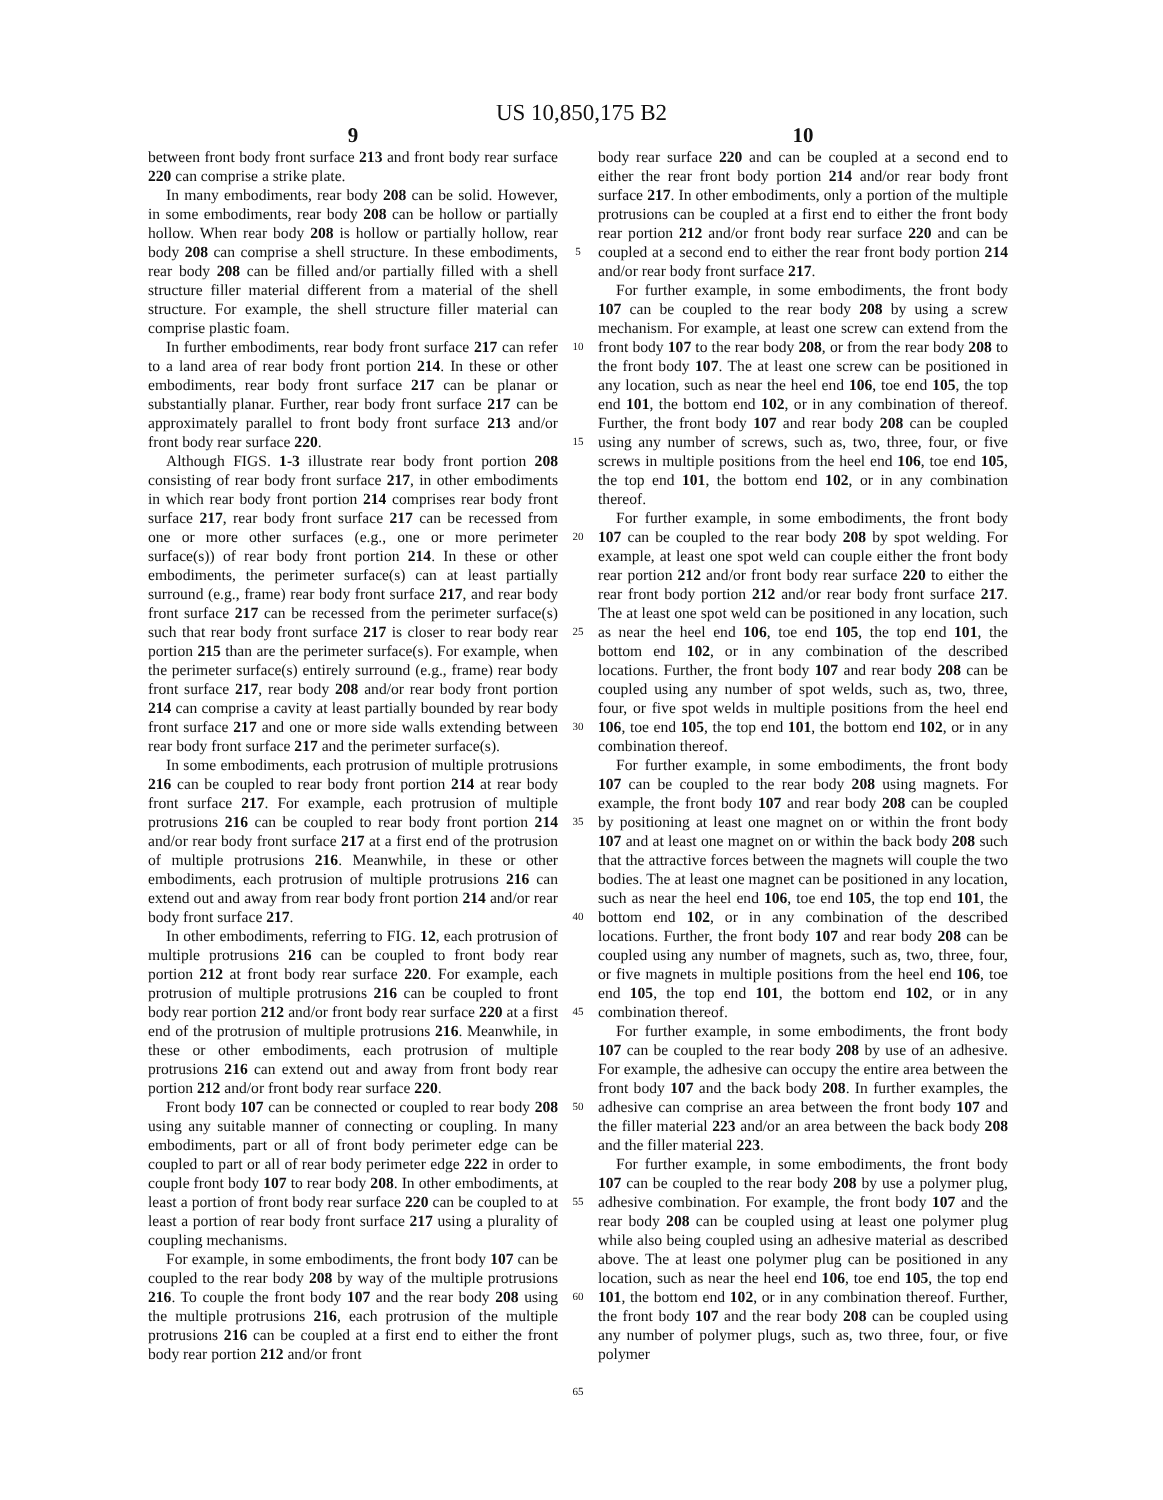US 10,850,175 B2
9
between front body front surface 213 and front body rear surface 220 can comprise a strike plate.
In many embodiments, rear body 208 can be solid. However, in some embodiments, rear body 208 can be hollow or partially hollow. When rear body 208 is hollow or partially hollow, rear body 208 can comprise a shell structure. In these embodiments, rear body 208 can be filled and/or partially filled with a shell structure filler material different from a material of the shell structure. For example, the shell structure filler material can comprise plastic foam.
In further embodiments, rear body front surface 217 can refer to a land area of rear body front portion 214. In these or other embodiments, rear body front surface 217 can be planar or substantially planar. Further, rear body front surface 217 can be approximately parallel to front body front surface 213 and/or front body rear surface 220.
Although FIGS. 1-3 illustrate rear body front portion 208 consisting of rear body front surface 217, in other embodiments in which rear body front portion 214 comprises rear body front surface 217, rear body front surface 217 can be recessed from one or more other surfaces (e.g., one or more perimeter surface(s)) of rear body front portion 214. In these or other embodiments, the perimeter surface(s) can at least partially surround (e.g., frame) rear body front surface 217, and rear body front surface 217 can be recessed from the perimeter surface(s) such that rear body front surface 217 is closer to rear body rear portion 215 than are the perimeter surface(s). For example, when the perimeter surface(s) entirely surround (e.g., frame) rear body front surface 217, rear body 208 and/or rear body front portion 214 can comprise a cavity at least partially bounded by rear body front surface 217 and one or more side walls extending between rear body front surface 217 and the perimeter surface(s).
In some embodiments, each protrusion of multiple protrusions 216 can be coupled to rear body front portion 214 at rear body front surface 217. For example, each protrusion of multiple protrusions 216 can be coupled to rear body front portion 214 and/or rear body front surface 217 at a first end of the protrusion of multiple protrusions 216. Meanwhile, in these or other embodiments, each protrusion of multiple protrusions 216 can extend out and away from rear body front portion 214 and/or rear body front surface 217.
In other embodiments, referring to FIG. 12, each protrusion of multiple protrusions 216 can be coupled to front body rear portion 212 at front body rear surface 220. For example, each protrusion of multiple protrusions 216 can be coupled to front body rear portion 212 and/or front body rear surface 220 at a first end of the protrusion of multiple protrusions 216. Meanwhile, in these or other embodiments, each protrusion of multiple protrusions 216 can extend out and away from front body rear portion 212 and/or front body rear surface 220.
Front body 107 can be connected or coupled to rear body 208 using any suitable manner of connecting or coupling. In many embodiments, part or all of front body perimeter edge can be coupled to part or all of rear body perimeter edge 222 in order to couple front body 107 to rear body 208. In other embodiments, at least a portion of front body rear surface 220 can be coupled to at least a portion of rear body front surface 217 using a plurality of coupling mechanisms.
For example, in some embodiments, the front body 107 can be coupled to the rear body 208 by way of the multiple protrusions 216. To couple the front body 107 and the rear body 208 using the multiple protrusions 216, each protrusion of the multiple protrusions 216 can be coupled at a first end to either the front body rear portion 212 and/or front
5
10
15
20
25
30
35
40
45
50
55
60
65
10
body rear surface 220 and can be coupled at a second end to either the rear front body portion 214 and/or rear body front surface 217. In other embodiments, only a portion of the multiple protrusions can be coupled at a first end to either the front body rear portion 212 and/or front body rear surface 220 and can be coupled at a second end to either the rear front body portion 214 and/or rear body front surface 217.
For further example, in some embodiments, the front body 107 can be coupled to the rear body 208 by using a screw mechanism. For example, at least one screw can extend from the front body 107 to the rear body 208, or from the rear body 208 to the front body 107. The at least one screw can be positioned in any location, such as near the heel end 106, toe end 105, the top end 101, the bottom end 102, or in any combination of thereof. Further, the front body 107 and rear body 208 can be coupled using any number of screws, such as, two, three, four, or five screws in multiple positions from the heel end 106, toe end 105, the top end 101, the bottom end 102, or in any combination thereof.
For further example, in some embodiments, the front body 107 can be coupled to the rear body 208 by spot welding. For example, at least one spot weld can couple either the front body rear portion 212 and/or front body rear surface 220 to either the rear front body portion 212 and/or rear body front surface 217. The at least one spot weld can be positioned in any location, such as near the heel end 106, toe end 105, the top end 101, the bottom end 102, or in any combination of the described locations. Further, the front body 107 and rear body 208 can be coupled using any number of spot welds, such as, two, three, four, or five spot welds in multiple positions from the heel end 106, toe end 105, the top end 101, the bottom end 102, or in any combination thereof.
For further example, in some embodiments, the front body 107 can be coupled to the rear body 208 using magnets. For example, the front body 107 and rear body 208 can be coupled by positioning at least one magnet on or within the front body 107 and at least one magnet on or within the back body 208 such that the attractive forces between the magnets will couple the two bodies. The at least one magnet can be positioned in any location, such as near the heel end 106, toe end 105, the top end 101, the bottom end 102, or in any combination of the described locations. Further, the front body 107 and rear body 208 can be coupled using any number of magnets, such as, two, three, four, or five magnets in multiple positions from the heel end 106, toe end 105, the top end 101, the bottom end 102, or in any combination thereof.
For further example, in some embodiments, the front body 107 can be coupled to the rear body 208 by use of an adhesive. For example, the adhesive can occupy the entire area between the front body 107 and the back body 208. In further examples, the adhesive can comprise an area between the front body 107 and the filler material 223 and/or an area between the back body 208 and the filler material 223.
For further example, in some embodiments, the front body 107 can be coupled to the rear body 208 by use a polymer plug, adhesive combination. For example, the front body 107 and the rear body 208 can be coupled using at least one polymer plug while also being coupled using an adhesive material as described above. The at least one polymer plug can be positioned in any location, such as near the heel end 106, toe end 105, the top end 101, the bottom end 102, or in any combination thereof. Further, the front body 107 and the rear body 208 can be coupled using any number of polymer plugs, such as, two three, four, or five polymer